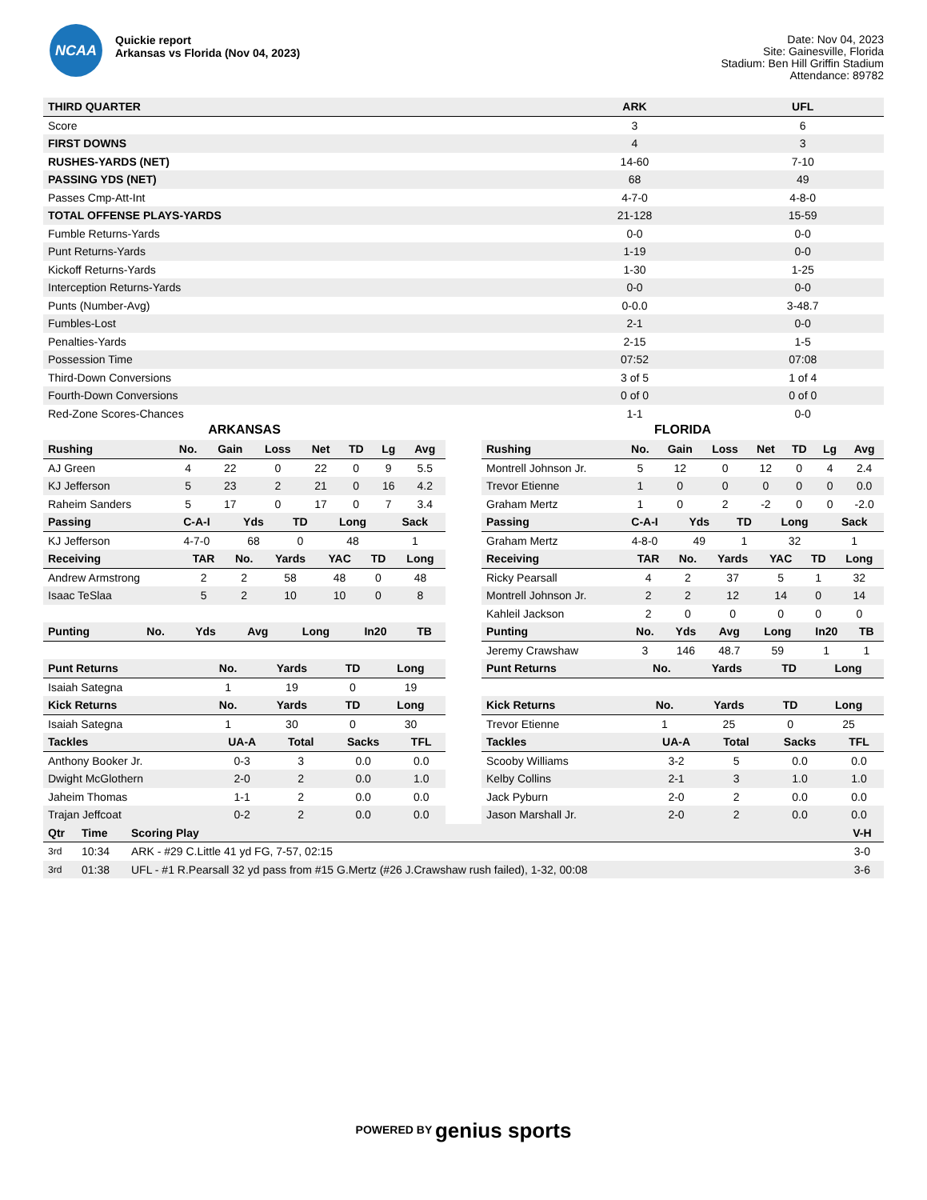NCAA
Quickie report
Arkansas vs Florida (Nov 04, 2023)
Date: Nov 04, 2023
Site: Gainesville, Florida
Stadium: Ben Hill Griffin Stadium
Attendance: 89782
| THIRD QUARTER | ARK | UFL |
| --- | --- | --- |
| Score | 3 | 6 |
| FIRST DOWNS | 4 | 3 |
| RUSHES-YARDS (NET) | 14-60 | 7-10 |
| PASSING YDS (NET) | 68 | 49 |
| Passes Cmp-Att-Int | 4-7-0 | 4-8-0 |
| TOTAL OFFENSE PLAYS-YARDS | 21-128 | 15-59 |
| Fumble Returns-Yards | 0-0 | 0-0 |
| Punt Returns-Yards | 1-19 | 0-0 |
| Kickoff Returns-Yards | 1-30 | 1-25 |
| Interception Returns-Yards | 0-0 | 0-0 |
| Punts (Number-Avg) | 0-0.0 | 3-48.7 |
| Fumbles-Lost | 2-1 | 0-0 |
| Penalties-Yards | 2-15 | 1-5 |
| Possession Time | 07:52 | 07:08 |
| Third-Down Conversions | 3 of 5 | 1 of 4 |
| Fourth-Down Conversions | 0 of 0 | 0 of 0 |
| Red-Zone Scores-Chances | 1-1 | 0-0 |
ARKANSAS
| Rushing | No. | Gain | Loss | Net | TD | Lg | Avg |
| --- | --- | --- | --- | --- | --- | --- | --- |
| AJ Green | 4 | 22 | 0 | 22 | 0 | 9 | 5.5 |
| KJ Jefferson | 5 | 23 | 2 | 21 | 0 | 16 | 4.2 |
| Raheim Sanders | 5 | 17 | 0 | 17 | 0 | 7 | 3.4 |
| Passing | C-A-I | Yds | TD | Long | Sack |
| --- | --- | --- | --- | --- | --- |
| KJ Jefferson | 4-7-0 | 68 | 0 | 48 | 1 |
| Receiving | TAR | No. | Yards | YAC | TD | Long |
| --- | --- | --- | --- | --- | --- | --- |
| Andrew Armstrong | 2 | 2 | 58 | 48 | 0 | 48 |
| Isaac TeSlaa | 5 | 2 | 10 | 10 | 0 | 8 |
| Punting | No. | Yds | Avg | Long | In20 | TB |
| --- | --- | --- | --- | --- | --- | --- |
| Punt Returns | No. | Yards | TD | Long |
| --- | --- | --- | --- | --- |
| Isaiah Sategna | 1 | 19 | 0 | 19 |
| Kick Returns | No. | Yards | TD | Long |
| --- | --- | --- | --- | --- |
| Isaiah Sategna | 1 | 30 | 0 | 30 |
| Tackles | UA-A | Total | Sacks | TFL |
| --- | --- | --- | --- | --- |
| Anthony Booker Jr. | 0-3 | 3 | 0.0 | 0.0 |
| Dwight McGlothern | 2-0 | 2 | 0.0 | 1.0 |
| Jaheim Thomas | 1-1 | 2 | 0.0 | 0.0 |
| Trajan Jeffcoat | 0-2 | 2 | 0.0 | 0.0 |
FLORIDA
| Rushing | No. | Gain | Loss | Net | TD | Lg | Avg |
| --- | --- | --- | --- | --- | --- | --- | --- |
| Montrell Johnson Jr. | 5 | 12 | 0 | 12 | 0 | 4 | 2.4 |
| Trevor Etienne | 1 | 0 | 0 | 0 | 0 | 0 | 0.0 |
| Graham Mertz | 1 | 0 | 2 | -2 | 0 | 0 | -2.0 |
| Passing | C-A-I | Yds | TD | Long | Sack |
| --- | --- | --- | --- | --- | --- |
| Graham Mertz | 4-8-0 | 49 | 1 | 32 | 1 |
| Receiving | TAR | No. | Yards | YAC | TD | Long |
| --- | --- | --- | --- | --- | --- | --- |
| Ricky Pearsall | 4 | 2 | 37 | 5 | 1 | 32 |
| Montrell Johnson Jr. | 2 | 2 | 12 | 14 | 0 | 14 |
| Kahleil Jackson | 2 | 0 | 0 | 0 | 0 | 0 |
| Punting | No. | Yds | Avg | Long | In20 | TB |
| --- | --- | --- | --- | --- | --- | --- |
| Jeremy Crawshaw | 3 | 146 | 48.7 | 59 | 1 | 1 |
| Punt Returns | No. | Yards | TD | Long |
| --- | --- | --- | --- | --- |
| Kick Returns | No. | Yards | TD | Long |
| --- | --- | --- | --- | --- |
| Trevor Etienne | 1 | 25 | 0 | 25 |
| Tackles | UA-A | Total | Sacks | TFL |
| --- | --- | --- | --- | --- |
| Scooby Williams | 3-2 | 5 | 0.0 | 0.0 |
| Kelby Collins | 2-1 | 3 | 1.0 | 1.0 |
| Jack Pyburn | 2-0 | 2 | 0.0 | 0.0 |
| Jason Marshall Jr. | 2-0 | 2 | 0.0 | 0.0 |
| Qtr | Time | Scoring Play | V-H |
| --- | --- | --- | --- |
| 3rd | 10:34 | ARK - #29 C.Little 41 yd FG, 7-57, 02:15 | 3-0 |
| 3rd | 01:38 | UFL - #1 R.Pearsall 32 yd pass from #15 G.Mertz (#26 J.Crawshaw rush failed), 1-32, 00:08 | 3-6 |
POWERED BY genius sports